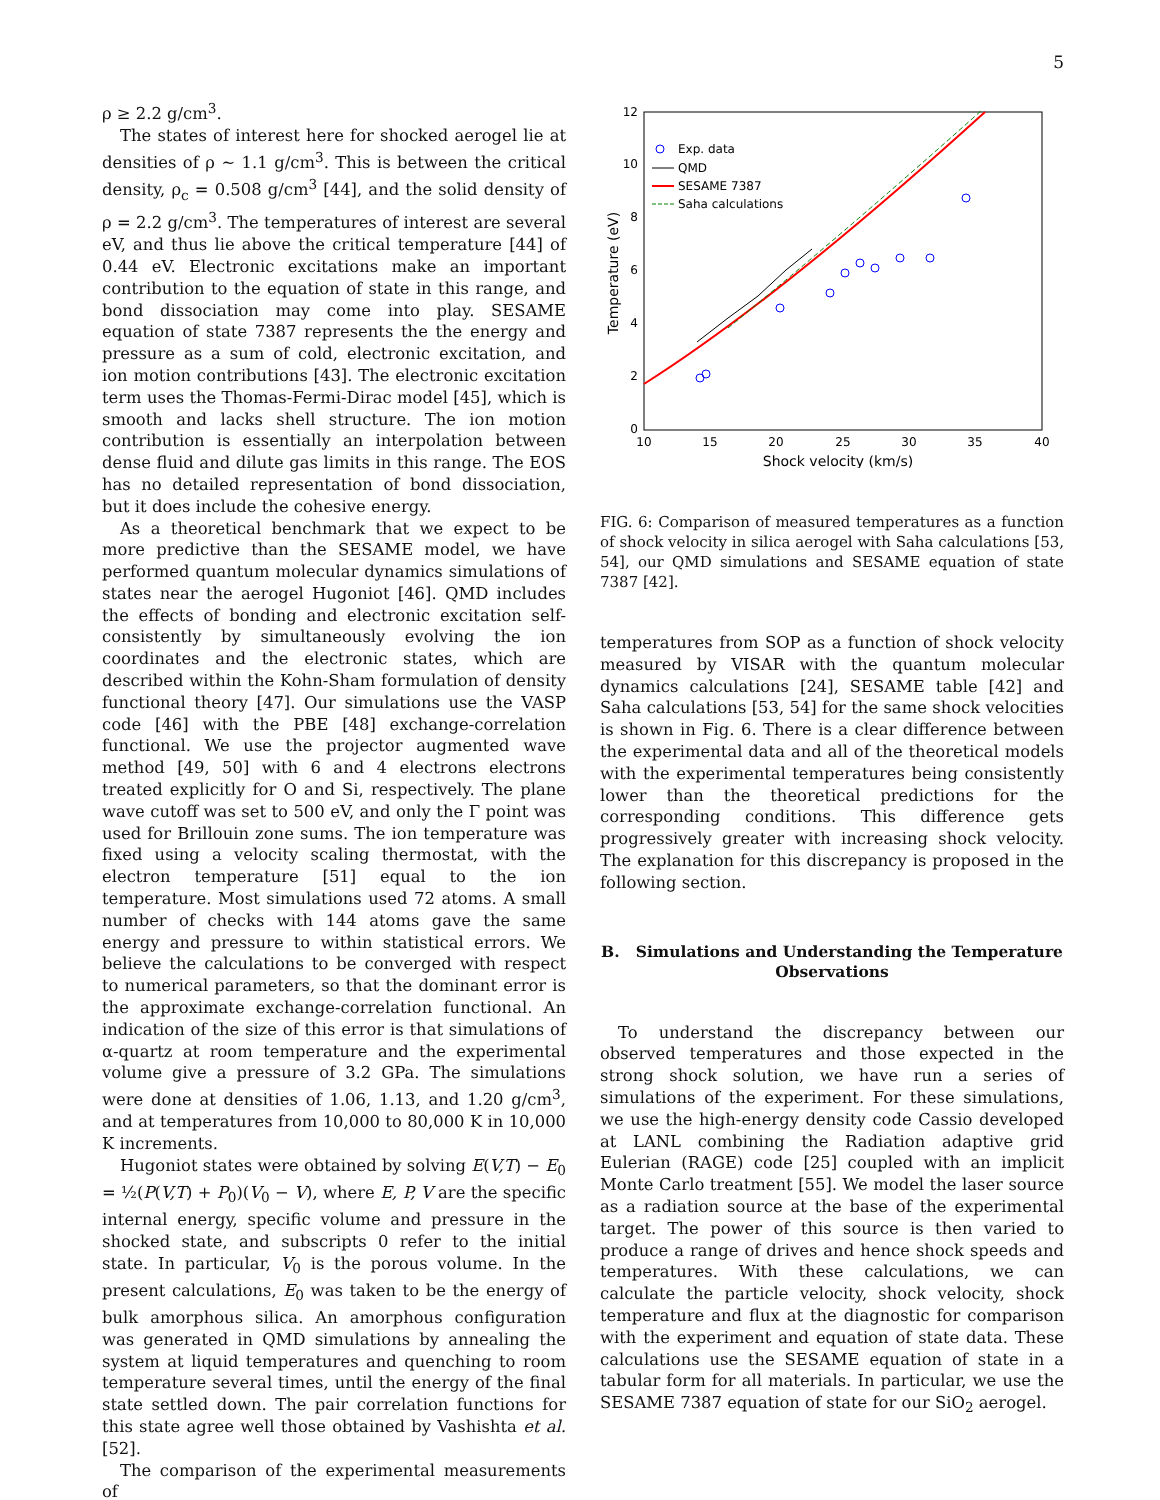5
ρ ≥ 2.2 g/cm<sup>3</sup>.
The states of interest here for shocked aerogel lie at densities of ρ ∼ 1.1 g/cm<sup>3</sup>. This is between the critical density, ρ<sub>c</sub> = 0.508 g/cm<sup>3</sup> [44], and the solid density of ρ = 2.2 g/cm<sup>3</sup>. The temperatures of interest are several eV, and thus lie above the critical temperature [44] of 0.44 eV. Electronic excitations make an important contribution to the equation of state in this range, and bond dissociation may come into play. SESAME equation of state 7387 represents the the energy and pressure as a sum of cold, electronic excitation, and ion motion contributions [43]. The electronic excitation term uses the Thomas-Fermi-Dirac model [45], which is smooth and lacks shell structure. The ion motion contribution is essentially an interpolation between dense fluid and dilute gas limits in this range. The EOS has no detailed representation of bond dissociation, but it does include the cohesive energy.
As a theoretical benchmark that we expect to be more predictive than the SESAME model, we have performed quantum molecular dynamics simulations of states near the aerogel Hugoniot [46]. QMD includes the effects of bonding and electronic excitation self-consistently by simultaneously evolving the ion coordinates and the electronic states, which are described within the Kohn-Sham formulation of density functional theory [47]. Our simulations use the VASP code [46] with the PBE [48] exchange-correlation functional. We use the projector augmented wave method [49, 50] with 6 and 4 electrons electrons treated explicitly for O and Si, respectively. The plane wave cutoff was set to 500 eV, and only the Γ point was used for Brillouin zone sums. The ion temperature was fixed using a velocity scaling thermostat, with the electron temperature [51] equal to the ion temperature. Most simulations used 72 atoms. A small number of checks with 144 atoms gave the same energy and pressure to within statistical errors. We believe the calculations to be converged with respect to numerical parameters, so that the dominant error is the approximate exchange-correlation functional. An indication of the size of this error is that simulations of α-quartz at room temperature and the experimental volume give a pressure of 3.2 GPa. The simulations were done at densities of 1.06, 1.13, and 1.20 g/cm<sup>3</sup>, and at temperatures from 10,000 to 80,000 K in 10,000 K increments.
Hugoniot states were obtained by solving E(V,T) − E<sub>0</sub> = ½(P(V,T) + P<sub>0</sub>)(V<sub>0</sub> − V), where E, P, V are the specific internal energy, specific volume and pressure in the shocked state, and subscripts 0 refer to the initial state. In particular, V<sub>0</sub> is the porous volume. In the present calculations, E<sub>0</sub> was taken to be the energy of bulk amorphous silica. An amorphous configuration was generated in QMD simulations by annealing the system at liquid temperatures and quenching to room temperature several times, until the energy of the final state settled down. The pair correlation functions for this state agree well those obtained by Vashishta et al. [52].
The comparison of the experimental measurements of
0
2
4
6
8
10
12
10
15
20
25
30
35
40
Shock velocity (km/s)
Temperature (eV)
Exp. data
QMD
SESAME 7387
Saha calculations
FIG. 6: Comparison of measured temperatures as a function of shock velocity in silica aerogel with Saha calculations [53, 54], our QMD simulations and SESAME equation of state 7387 [42].
temperatures from SOP as a function of shock velocity measured by VISAR with the quantum molecular dynamics calculations [24], SESAME table [42] and Saha calculations [53, 54] for the same shock velocities is shown in Fig. 6. There is a clear difference between the experimental data and all of the theoretical models with the experimental temperatures being consistently lower than the theoretical predictions for the corresponding conditions. This difference gets progressively greater with increasing shock velocity. The explanation for this discrepancy is proposed in the following section.
B. Simulations and Understanding the Temperature Observations
To understand the discrepancy between our observed temperatures and those expected in the strong shock solution, we have run a series of simulations of the experiment. For these simulations, we use the high-energy density code Cassio developed at LANL combining the Radiation adaptive grid Eulerian (RAGE) code [25] coupled with an implicit Monte Carlo treatment [55]. We model the laser source as a radiation source at the base of the experimental target. The power of this source is then varied to produce a range of drives and hence shock speeds and temperatures. With these calculations, we can calculate the particle velocity, shock velocity, shock temperature and flux at the diagnostic for comparison with the experiment and equation of state data. These calculations use the SESAME equation of state in a tabular form for all materials. In particular, we use the SESAME 7387 equation of state for our SiO<sub>2</sub> aerogel.